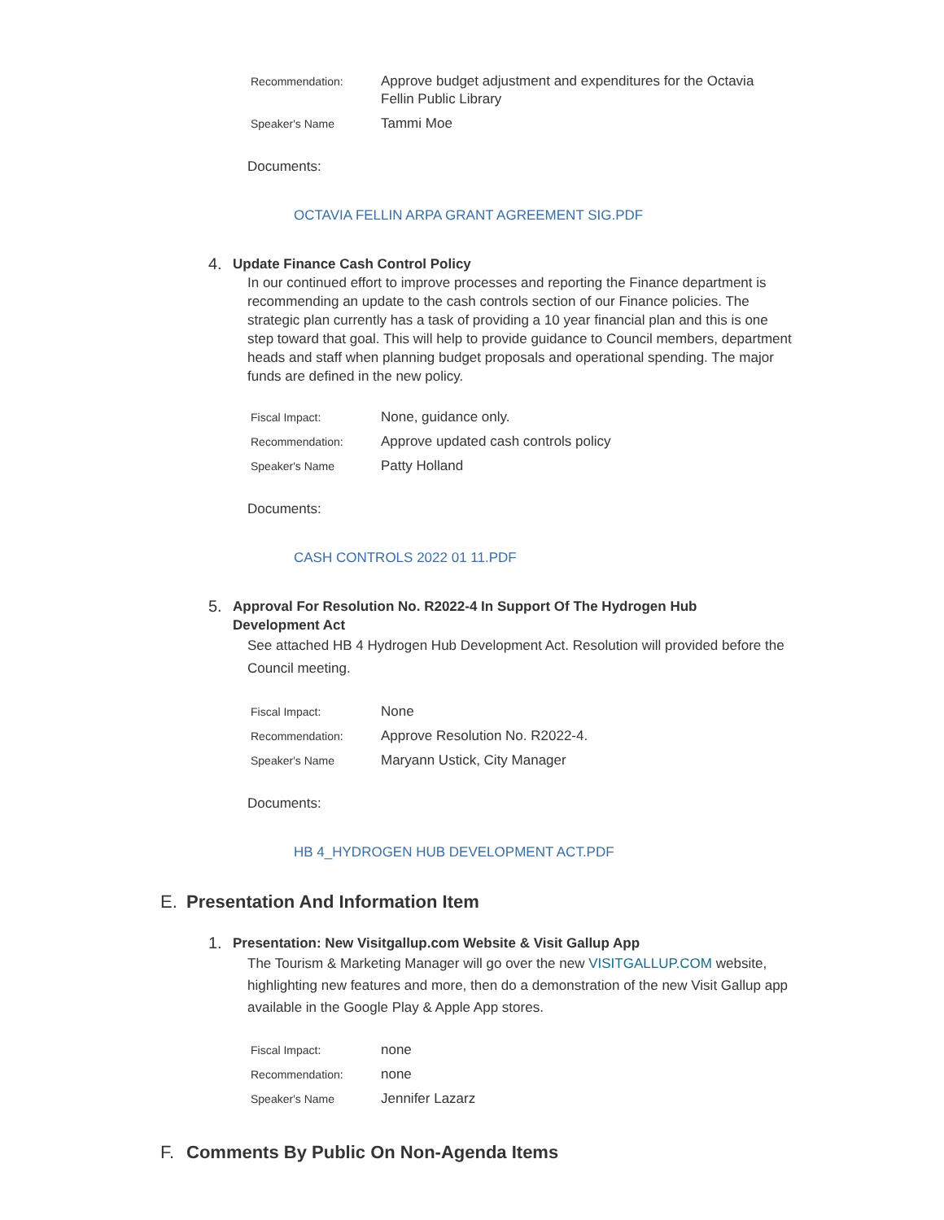| Recommendation: | Approve budget adjustment and expenditures for the Octavia Fellin Public Library |
| Speaker's Name | Tammi Moe |
Documents:
OCTAVIA FELLIN ARPA GRANT AGREEMENT SIG.PDF
4.
Update Finance Cash Control Policy
In our continued effort to improve processes and reporting the Finance department is recommending an update to the cash controls section of our Finance policies. The strategic plan currently has a task of providing a 10 year financial plan and this is one step toward that goal. This will help to provide guidance to Council members, department heads and staff when planning budget proposals and operational spending. The major funds are defined in the new policy.
| Fiscal Impact: | None, guidance only. |
| Recommendation: | Approve updated cash controls policy |
| Speaker's Name | Patty Holland |
Documents:
CASH CONTROLS 2022 01 11.PDF
5.
Approval For Resolution No. R2022-4 In Support Of The Hydrogen Hub Development Act
See attached HB 4 Hydrogen Hub Development Act. Resolution will provided before the Council meeting.
| Fiscal Impact: | None |
| Recommendation: | Approve Resolution No. R2022-4. |
| Speaker's Name | Maryann Ustick, City Manager |
Documents:
HB 4_HYDROGEN HUB DEVELOPMENT ACT.PDF
E. Presentation And Information Item
1.
Presentation: New Visitgallup.com Website & Visit Gallup App
The Tourism & Marketing Manager will go over the new VISITGALLUP.COM website, highlighting new features and more, then do a demonstration of the new Visit Gallup app available in the Google Play & Apple App stores.
| Fiscal Impact: | none |
| Recommendation: | none |
| Speaker's Name | Jennifer Lazarz |
F. Comments By Public On Non-Agenda Items